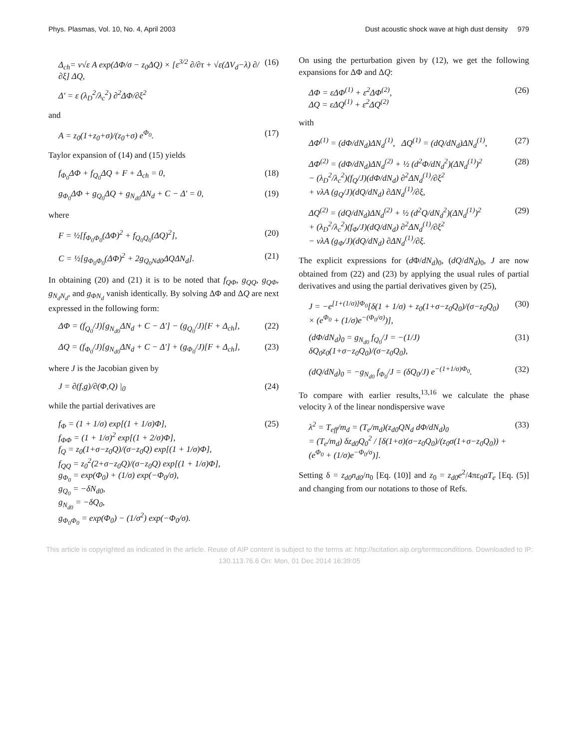Phys. Plasmas, Vol. 10, No. 4, April 2003 Dust acoustic shock wave at high dust density 979
Δ<sub>ch</sub>= ν√ε A exp(ΔΦ/σ − z<sub>0</sub>ΔQ) × [ε<sup>3/2</sup> ∂/∂τ + √ε(ΔV<sub>d</sub>−λ) ∂/∂ξ] ΔQ, (16)
Δ′ = ε (λ<sub>D</sub><sup>2</sup>/λ<sub>c</sub><sup>2</sup>) ∂<sup>2</sup>ΔΦ/∂ξ<sup>2</sup>
and
A = z<sub>0</sub>(1+z<sub>0</sub>+σ)/(z<sub>0</sub>+σ) e<sup>Φ<sub>0</sub></sup>. (17)
Taylor expansion of (14) and (15) yields
f<sub>Φ<sub>0</sub></sub>ΔΦ + f<sub>Q<sub>0</sub></sub>ΔQ + F + Δ<sub>ch</sub> = 0, (18)
g<sub>Φ<sub>0</sub></sub>ΔΦ + g<sub>Q<sub>0</sub></sub>ΔQ + g<sub>N<sub>d0</sub></sub>ΔN<sub>d</sub> + C − Δ′ = 0, (19)
where
F = ½[f<sub>Φ<sub>0</sub>Φ<sub>0</sub></sub>(ΔΦ)<sup>2</sup> + f<sub>Q<sub>0</sub>Q<sub>0</sub></sub>(ΔQ)<sup>2</sup>], (20)
C = ½[g<sub>Φ<sub>0</sub>Φ<sub>0</sub></sub>(ΔΦ)<sup>2</sup> + 2g<sub>Q<sub>0</sub>Nd0</sub>ΔQΔN<sub>d</sub>]. (21)
In obtaining (20) and (21) it is to be noted that f<sub>QΦ</sub>, g<sub>QQ</sub>, g<sub>QΦ</sub>, g<sub>N<sub>d</sub>N<sub>d</sub></sub>, and g<sub>ΦN<sub>d</sub></sub> vanish identically. By solving ΔΦ and ΔQ are next expressed in the following form:
ΔΦ = (f<sub>Q<sub>0</sub></sub>/J)[g<sub>N<sub>d0</sub></sub>ΔN<sub>d</sub> + C − Δ′] − (g<sub>Q<sub>0</sub></sub>/J)[F + Δ<sub>ch</sub>], (22)
ΔQ = (f<sub>Φ<sub>0</sub></sub>/J)[g<sub>N<sub>d0</sub></sub>ΔN<sub>d</sub> + C − Δ′] + (g<sub>Φ<sub>0</sub></sub>/J)[F + Δ<sub>ch</sub>], (23)
where J is the Jacobian given by
J = ∂(f,g)/∂(Φ,Q) |<sub>0</sub> (24)
while the partial derivatives are
f<sub>Φ</sub> = (1 + 1/σ) exp[(1 + 1/σ)Φ],
f<sub>ΦΦ</sub> = (1 + 1/σ)<sup>2</sup> exp[(1 + 2/σ)Φ],
f<sub>Q</sub> = z<sub>0</sub>(1+σ−z<sub>0</sub>Q)/(σ−z<sub>0</sub>Q) exp[(1 + 1/σ)Φ],
f<sub>QQ</sub> = z<sub>0</sub><sup>2</sup>(2+σ−z<sub>0</sub>Q)/(σ−z<sub>0</sub>Q) exp[(1 + 1/σ)Φ],
g<sub>Φ<sub>0</sub></sub> = exp(Φ<sub>0</sub>) + (1/σ) exp(−Φ<sub>0</sub>/σ),
g<sub>Q<sub>0</sub></sub> = −δN<sub>d0</sub>,
g<sub>N<sub>d0</sub></sub> = −δQ<sub>0</sub>,
g<sub>Φ<sub>0</sub>Φ<sub>0</sub></sub> = exp(Φ<sub>0</sub>) − (1/σ<sup>2</sup>) exp(−Φ<sub>0</sub>/σ). (25)
On using the perturbation given by (12), we get the following expansions for ΔΦ and ΔQ:
ΔΦ = εΔΦ<sup>(1)</sup> + ε<sup>2</sup>ΔΦ<sup>(2)</sup>,
ΔQ = εΔQ<sup>(1)</sup> + ε<sup>2</sup>ΔQ<sup>(2)</sup> (26)
with
ΔΦ<sup>(1)</sup> = (dΦ/dN<sub>d</sub>)ΔN<sub>d</sub><sup>(1)</sup>, ΔQ<sup>(1)</sup> = (dQ/dN<sub>d</sub>)ΔN<sub>d</sub><sup>(1)</sup>, (27)
ΔΦ<sup>(2)</sup> = (dΦ/dN<sub>d</sub>)ΔN<sub>d</sub><sup>(2)</sup> + ½ (d<sup>2</sup>Φ/dN<sub>d</sub><sup>2</sup>)(ΔN<sub>d</sub><sup>(1)</sup>)<sup>2</sup>
− (λ<sub>D</sub><sup>2</sup>/λ<sub>c</sub><sup>2</sup>)(f<sub>Q</sub>/J)(dΦ/dN<sub>d</sub>) ∂<sup>2</sup>ΔN<sub>d</sub><sup>(1)</sup>/∂ξ<sup>2</sup>
+ νλA (g<sub>Q</sub>/J)(dQ/dN<sub>d</sub>) ∂ΔN<sub>d</sub><sup>(1)</sup>/∂ξ, (28)
ΔQ<sup>(2)</sup> = (dQ/dN<sub>d</sub>)ΔN<sub>d</sub><sup>(2)</sup> + ½ (d<sup>2</sup>Q/dN<sub>d</sub><sup>2</sup>)(ΔN<sub>d</sub><sup>(1)</sup>)<sup>2</sup>
+ (λ<sub>D</sub><sup>2</sup>/λ<sub>c</sub><sup>2</sup>)(f<sub>Φ</sub>/J)(dQ/dN<sub>d</sub>) ∂<sup>2</sup>ΔN<sub>d</sub><sup>(1)</sup>/∂ξ<sup>2</sup>
− νλA (g<sub>Φ</sub>/J)(dQ/dN<sub>d</sub>) ∂ΔN<sub>d</sub><sup>(1)</sup>/∂ξ. (29)
The explicit expressions for (d Φ/dN<sub>d</sub>)<sub>0</sub>, (dQ/dN<sub>d</sub>)<sub>0</sub>, J are now obtained from (22) and (23) by applying the usual rules of partial derivatives and using the partial derivatives given by (25),
J = −e<sup>[1+(1/σ)]Φ<sub>0</sub></sup>[δ(1 + 1/σ) + z<sub>0</sub>(1+σ−z<sub>0</sub>Q<sub>0</sub>)/(σ−z<sub>0</sub>Q<sub>0</sub>)
× (e<sup>Φ<sub>0</sub></sup> + (1/σ)e<sup>−(Φ<sub>0</sub>/σ)</sup>)], (30)
(dΦ/dN<sub>d</sub>)<sub>0</sub> = g<sub>N<sub>d0</sub></sub> f<sub>Q<sub>0</sub></sub>/J = −(1/J) δQ<sub>0</sub>z<sub>0</sub>(1+σ−z<sub>0</sub>Q<sub>0</sub>)/(σ−z<sub>0</sub>Q<sub>0</sub>), (31)
(dQ/dN<sub>d</sub>)<sub>0</sub> = −g<sub>N<sub>d0</sub></sub> f<sub>Φ<sub>0</sub></sub>/J = (δQ<sub>0</sub>/J) e<sup>−(1+1/σ)Φ<sub>0</sub></sup>. (32)
To compare with earlier results,<sup>13,16</sup> we calculate the phase velocity λ of the linear nondispersive wave
λ<sup>2</sup> = T<sub>eff</sub>/m<sub>d</sub> = (T<sub>e</sub>/m<sub>d</sub>)(z<sub>d0</sub>QN<sub>d</sub> dΦ/dN<sub>d</sub>)<sub>0</sub>
= (T<sub>e</sub>/m<sub>d</sub>) δz<sub>d0</sub>Q<sub>0</sub><sup>2</sup> / [δ(1+σ)(σ−z<sub>0</sub>Q<sub>0</sub>)/(z<sub>0</sub>σ(1+σ−z<sub>0</sub>Q<sub>0</sub>)) + (e<sup>Φ<sub>0</sub></sup> + (1/σ)e<sup>−Φ<sub>0</sub>/σ</sup>)]. (33)
Setting δ = z<sub>d0</sub>n<sub>d0</sub>/n<sub>0</sub> [Eq. (10)] and z<sub>0</sub> = z<sub>d0</sub>e<sup>2</sup>/4πε<sub>0</sub>aT<sub>e</sub> [Eq. (5)] and changing from our notations to those of Refs.
This article is copyrighted as indicated in the article. Reuse of AIP content is subject to the terms at: http://scitation.aip.org/termsconditions. Downloaded to IP:
130.113.76.6 On: Mon, 01 Dec 2014 16:39:05